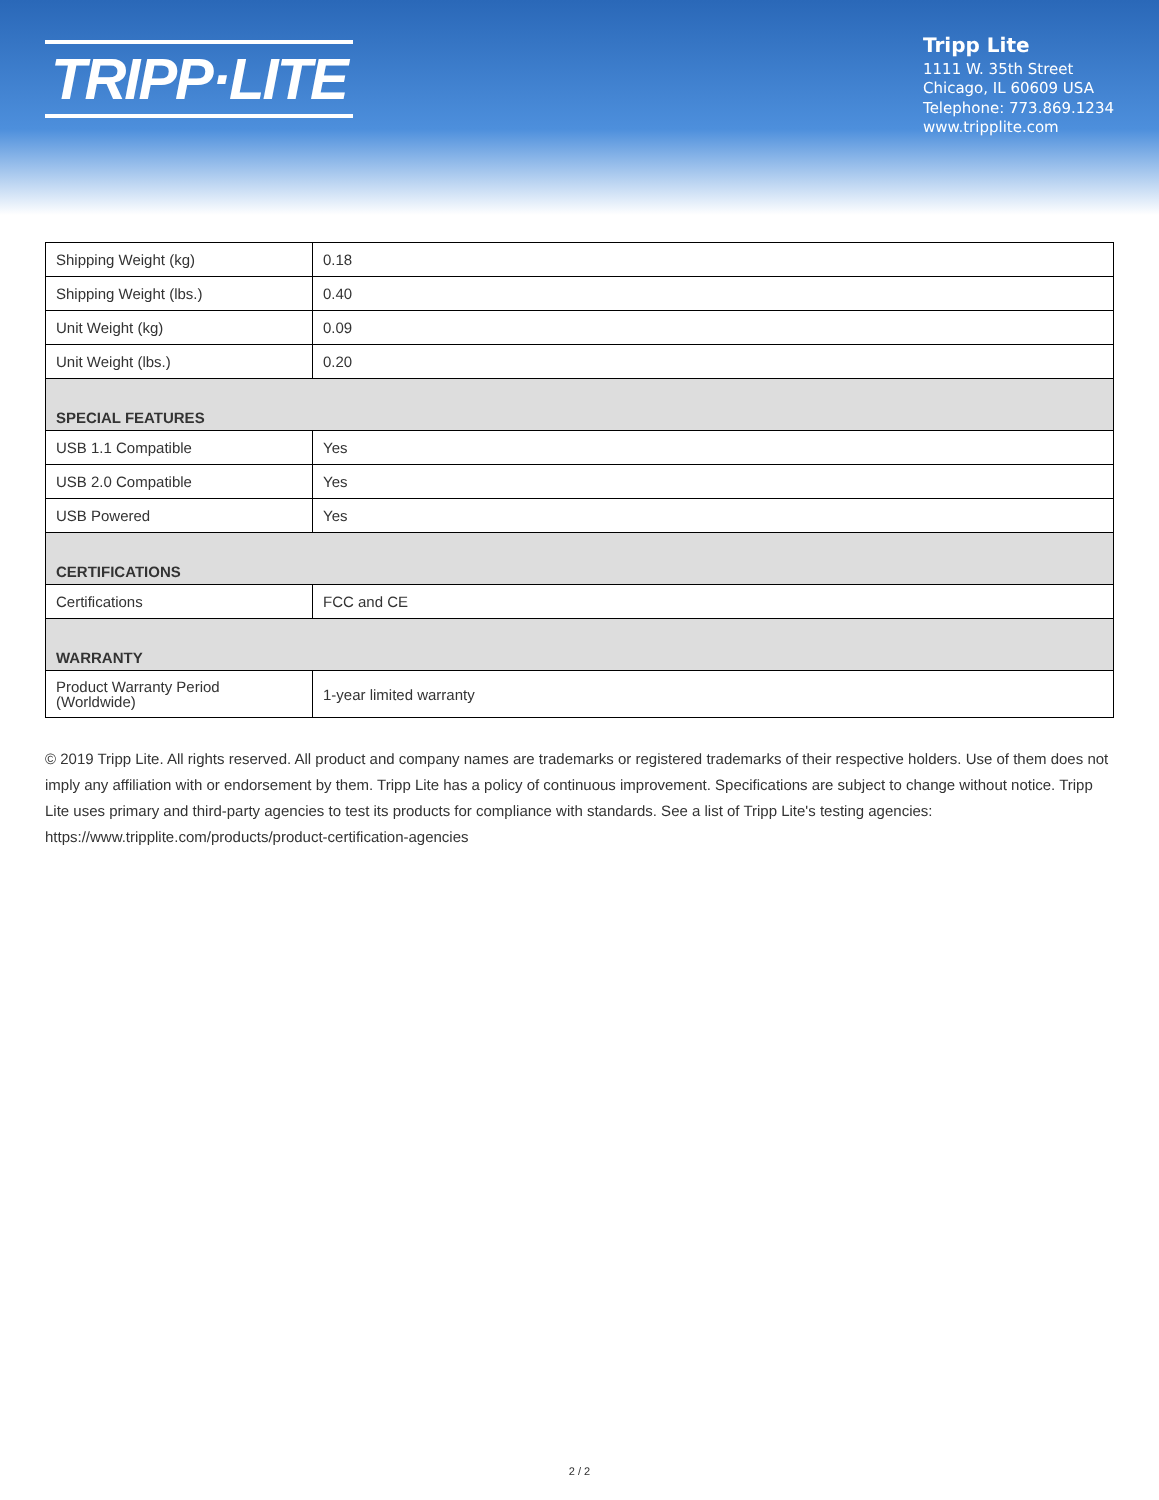TRIPP·LITE
Tripp Lite
1111 W. 35th Street
Chicago, IL 60609 USA
Telephone: 773.869.1234
www.tripplite.com
| Shipping Weight (kg) | 0.18 |
| Shipping Weight (lbs.) | 0.40 |
| Unit Weight (kg) | 0.09 |
| Unit Weight (lbs.) | 0.20 |
| SPECIAL FEATURES | |
| USB 1.1 Compatible | Yes |
| USB 2.0 Compatible | Yes |
| USB Powered | Yes |
| CERTIFICATIONS | |
| Certifications | FCC and CE |
| WARRANTY | |
| Product Warranty Period (Worldwide) | 1-year limited warranty |
© 2019 Tripp Lite. All rights reserved. All product and company names are trademarks or registered trademarks of their respective holders. Use of them does not imply any affiliation with or endorsement by them. Tripp Lite has a policy of continuous improvement. Specifications are subject to change without notice. Tripp Lite uses primary and third-party agencies to test its products for compliance with standards. See a list of Tripp Lite's testing agencies: https://www.tripplite.com/products/product-certification-agencies
2 / 2